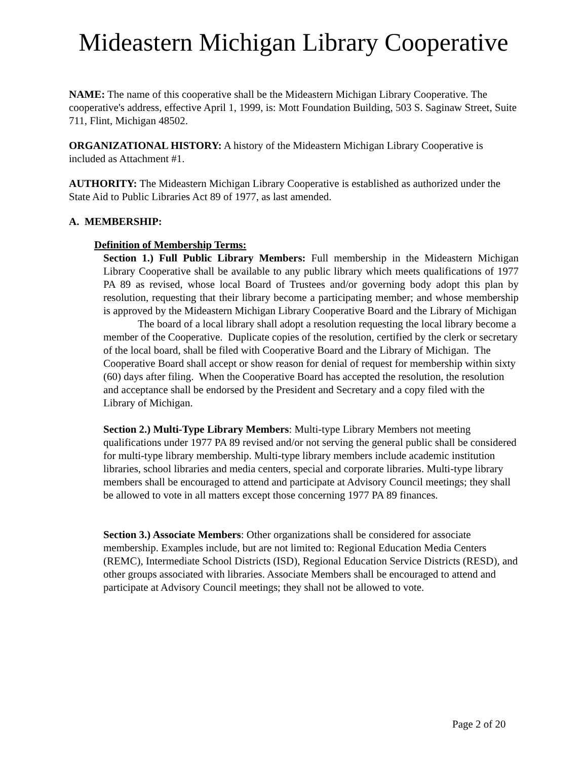Mideastern Michigan Library Cooperative
NAME: The name of this cooperative shall be the Mideastern Michigan Library Cooperative. The cooperative's address, effective April 1, 1999, is: Mott Foundation Building, 503 S. Saginaw Street, Suite 711, Flint, Michigan 48502.
ORGANIZATIONAL HISTORY: A history of the Mideastern Michigan Library Cooperative is included as Attachment #1.
AUTHORITY: The Mideastern Michigan Library Cooperative is established as authorized under the State Aid to Public Libraries Act 89 of 1977, as last amended.
A. MEMBERSHIP:
Definition of Membership Terms:
Section 1.) Full Public Library Members: Full membership in the Mideastern Michigan Library Cooperative shall be available to any public library which meets qualifications of 1977 PA 89 as revised, whose local Board of Trustees and/or governing body adopt this plan by resolution, requesting that their library become a participating member; and whose membership is approved by the Mideastern Michigan Library Cooperative Board and the Library of Michigan
The board of a local library shall adopt a resolution requesting the local library become a member of the Cooperative. Duplicate copies of the resolution, certified by the clerk or secretary of the local board, shall be filed with Cooperative Board and the Library of Michigan. The Cooperative Board shall accept or show reason for denial of request for membership within sixty (60) days after filing. When the Cooperative Board has accepted the resolution, the resolution and acceptance shall be endorsed by the President and Secretary and a copy filed with the Library of Michigan.
Section 2.) Multi-Type Library Members: Multi-type Library Members not meeting qualifications under 1977 PA 89 revised and/or not serving the general public shall be considered for multi-type library membership. Multi-type library members include academic institution libraries, school libraries and media centers, special and corporate libraries. Multi-type library members shall be encouraged to attend and participate at Advisory Council meetings; they shall be allowed to vote in all matters except those concerning 1977 PA 89 finances.
Section 3.) Associate Members: Other organizations shall be considered for associate membership. Examples include, but are not limited to: Regional Education Media Centers (REMC), Intermediate School Districts (ISD), Regional Education Service Districts (RESD), and other groups associated with libraries. Associate Members shall be encouraged to attend and participate at Advisory Council meetings; they shall not be allowed to vote.
Page 2 of 20